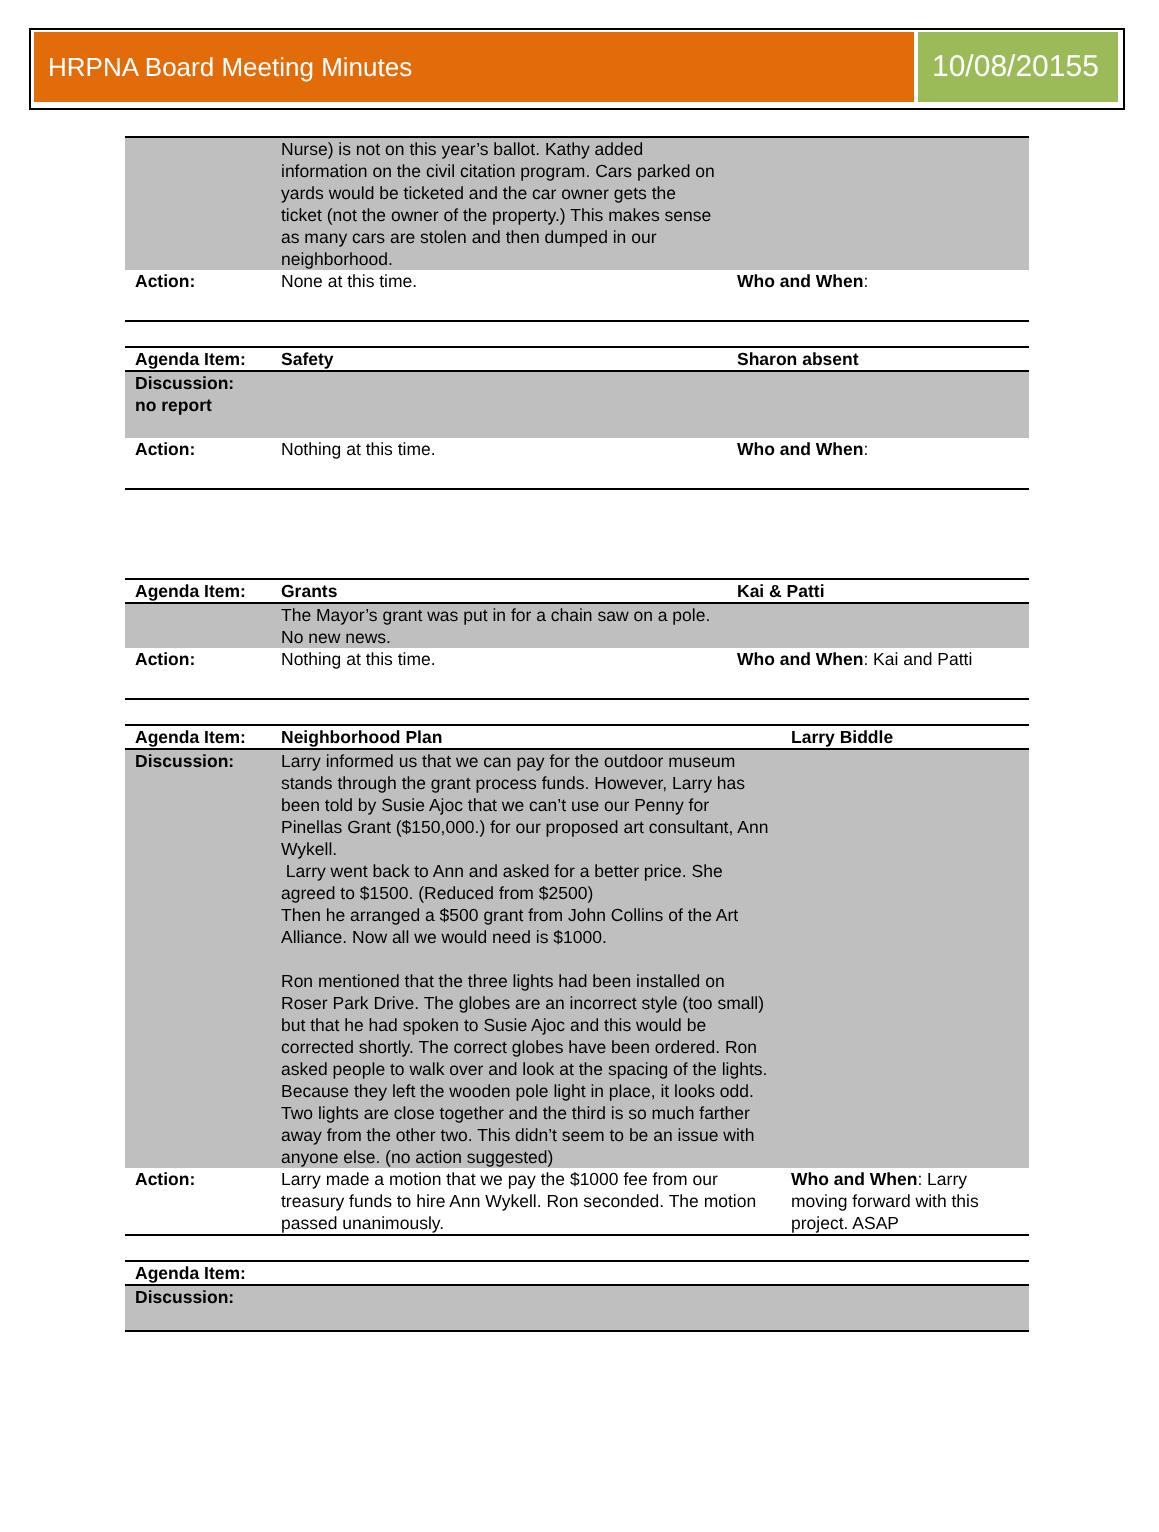HRPNA Board Meeting Minutes
10/08/20155
| | Nurse) is not on this year’s ballot. Kathy added information on the civil citation program. Cars parked on yards would be ticketed and the car owner gets the ticket (not the owner of the property.) This makes sense as many cars are stolen and then dumped in our neighborhood. | |
| Action: | None at this time. | Who and When : |
| Agenda Item: | Safety | Sharon absent |
| Discussion: no report | | |
| Action: | Nothing at this time. | Who and When : |
| Agenda Item: | Grants | Kai & Patti |
| | The Mayor’s grant was put in for a chain saw on a pole. No new news. | |
| Action: | Nothing at this time. | Who and When : Kai and Patti |
| Agenda Item: | Neighborhood Plan | Larry Biddle |
| Discussion: | Larry informed us that we can pay for the outdoor museum stands through the grant process funds. However, Larry has been told by Susie Ajoc that we can’t use our Penny for Pinellas Grant ($150,000.) for our proposed art consultant, Ann Wykell. Larry went back to Ann and asked for a better price. She agreed to $1500. (Reduced from $2500) Then he arranged a $500 grant from John Collins of the Art Alliance. Now all we would need is $1000. Ron mentioned that the three lights had been installed on Roser Park Drive. The globes are an incorrect style (too small) but that he had spoken to Susie Ajoc and this would be corrected shortly. The correct globes have been ordered. Ron asked people to walk over and look at the spacing of the lights. Because they left the wooden pole light in place, it looks odd. Two lights are close together and the third is so much farther away from the other two. This didn’t seem to be an issue with anyone else. (no action suggested) | |
| Action: | Larry made a motion that we pay the $1000 fee from our treasury funds to hire Ann Wykell. Ron seconded. The motion passed unanimously. | Who and When : Larry moving forward with this project. ASAP |
| Agenda Item: | |
| Discussion: | |